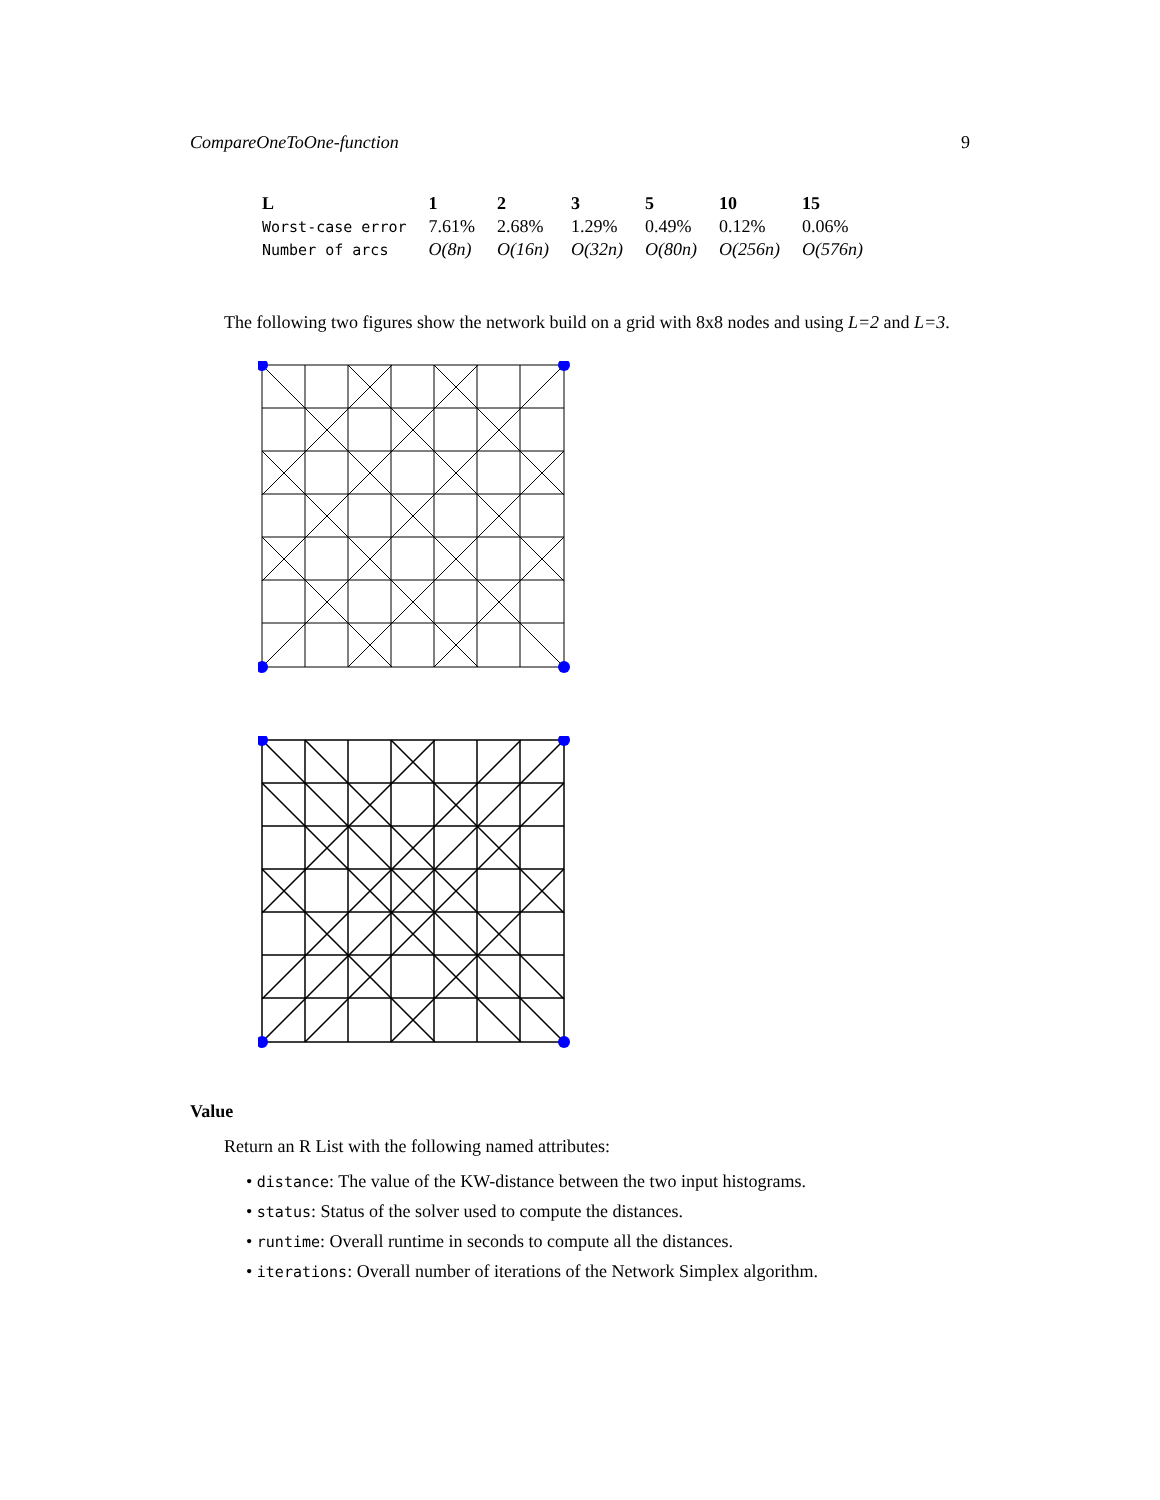CompareOneToOne-function 9
| L | 1 | 2 | 3 | 5 | 10 | 15 |
| --- | --- | --- | --- | --- | --- | --- |
| Worst-case error | 7.61% | 2.68% | 1.29% | 0.49% | 0.12% | 0.06% |
| Number of arcs | O(8n) | O(16n) | O(32n) | O(80n) | O(256n) | O(576n) |
The following two figures show the network build on a grid with 8x8 nodes and using L=2 and L=3.
Value
Return an R List with the following named attributes:
• distance: The value of the KW-distance between the two input histograms.
• status: Status of the solver used to compute the distances.
• runtime: Overall runtime in seconds to compute all the distances.
• iterations: Overall number of iterations of the Network Simplex algorithm.